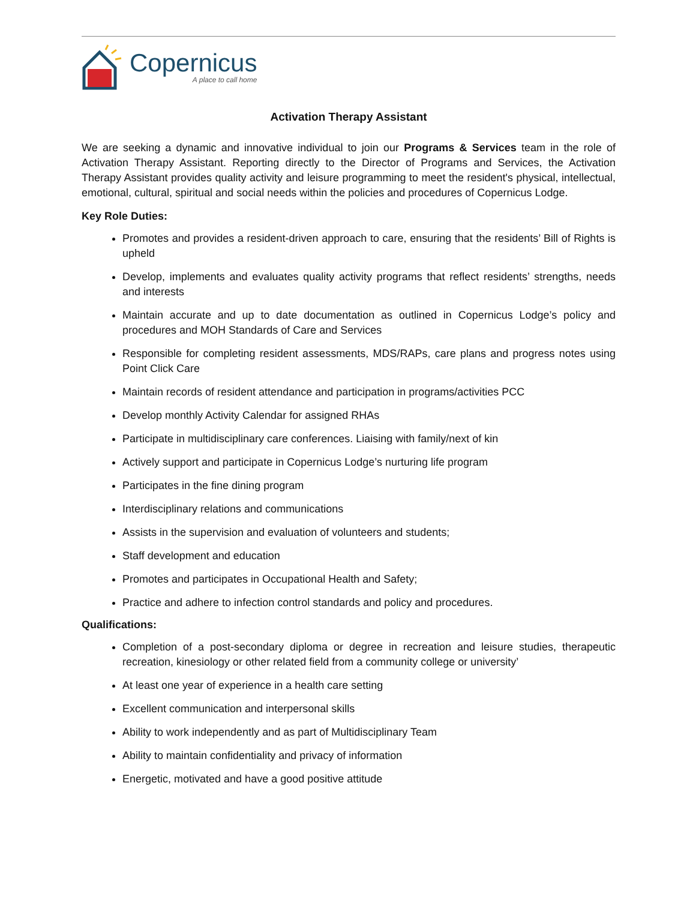Copernicus
A place to call home
Activation Therapy Assistant
We are seeking a dynamic and innovative individual to join our Programs & Services team in the role of Activation Therapy Assistant. Reporting directly to the Director of Programs and Services, the Activation Therapy Assistant provides quality activity and leisure programming to meet the resident's physical, intellectual, emotional, cultural, spiritual and social needs within the policies and procedures of Copernicus Lodge.
Key Role Duties:
Promotes and provides a resident-driven approach to care, ensuring that the residents’ Bill of Rights is upheld
Develop, implements and evaluates quality activity programs that reflect residents’ strengths, needs and interests
Maintain accurate and up to date documentation as outlined in Copernicus Lodge’s policy and procedures and MOH Standards of Care and Services
Responsible for completing resident assessments, MDS/RAPs, care plans and progress notes using Point Click Care
Maintain records of resident attendance and participation in programs/activities PCC
Develop monthly Activity Calendar for assigned RHAs
Participate in multidisciplinary care conferences. Liaising with family/next of kin
Actively support and participate in Copernicus Lodge’s nurturing life program
Participates in the fine dining program
Interdisciplinary relations and communications
Assists in the supervision and evaluation of volunteers and students;
Staff development and education
Promotes and participates in Occupational Health and Safety;
Practice and adhere to infection control standards and policy and procedures.
Qualifications:
Completion of a post-secondary diploma or degree in recreation and leisure studies, therapeutic recreation, kinesiology or other related field from a community college or university’
At least one year of experience in a health care setting
Excellent communication and interpersonal skills
Ability to work independently and as part of Multidisciplinary Team
Ability to maintain confidentiality and privacy of information
Energetic, motivated and have a good positive attitude